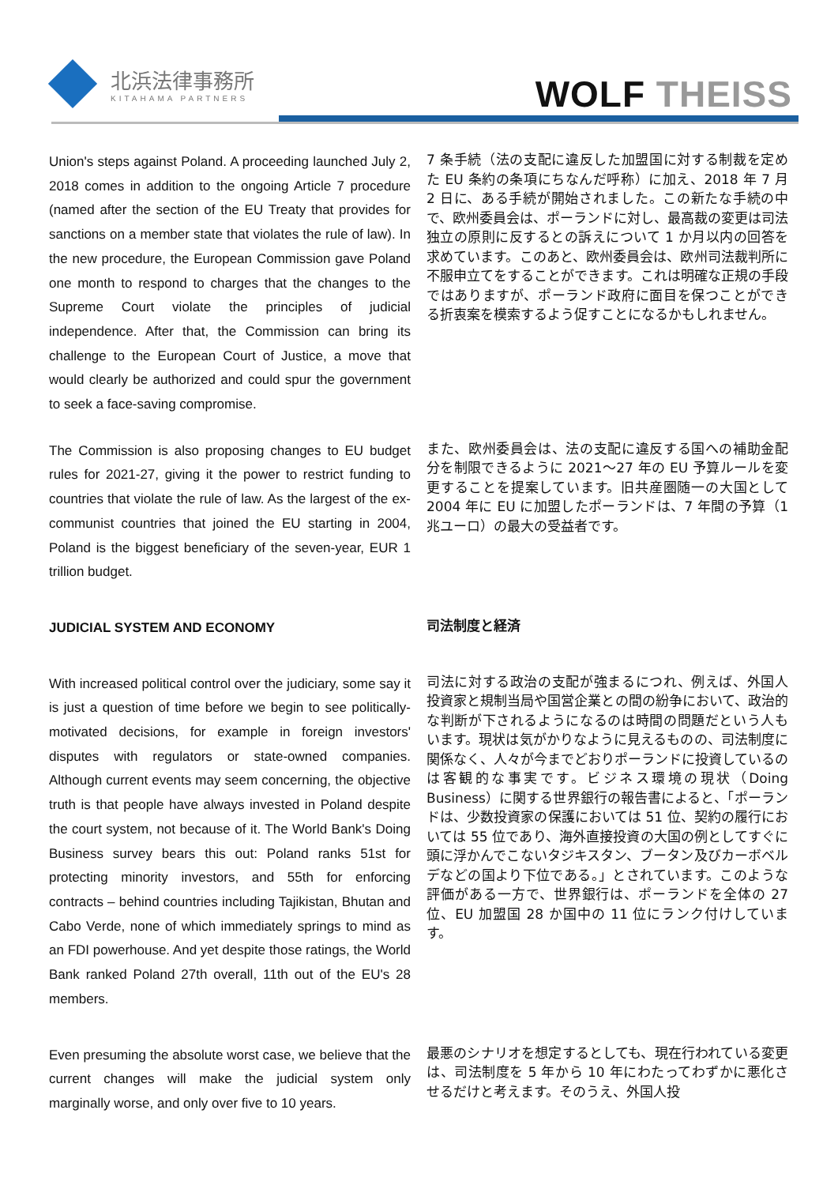北浜法律事務所
KITAHAMA PARTNERS
WOLF THEISS
Union's steps against Poland. A proceeding launched July 2, 2018 comes in addition to the ongoing Article 7 procedure (named after the section of the EU Treaty that provides for sanctions on a member state that violates the rule of law). In the new procedure, the European Commission gave Poland one month to respond to charges that the changes to the Supreme Court violate the principles of judicial independence. After that, the Commission can bring its challenge to the European Court of Justice, a move that would clearly be authorized and could spur the government to seek a face-saving compromise.
7 条手続（法の支配に違反した加盟国に対する制裁を定めた EU 条約の条項にちなんだ呼称）に加え、2018 年 7 月 2 日に、ある手続が開始されました。この新たな手続の中で、欧州委員会は、ポーランドに対し、最高裁の変更は司法独立の原則に反するとの訴えについて 1 か月以内の回答を求めています。このあと、欧州委員会は、欧州司法裁判所に不服申立てをすることができます。これは明確な正規の手段ではありますが、ポーランド政府に面目を保つことができる折衷案を模索するよう促すことになるかもしれません。
The Commission is also proposing changes to EU budget rules for 2021-27, giving it the power to restrict funding to countries that violate the rule of law. As the largest of the ex-communist countries that joined the EU starting in 2004, Poland is the biggest beneficiary of the seven-year, EUR 1 trillion budget.
また、欧州委員会は、法の支配に違反する国への補助金配分を制限できるように 2021～27 年の EU 予算ルールを変更することを提案しています。旧共産圏随一の大国として 2004 年に EU に加盟したポーランドは、7 年間の予算（1 兆ユーロ）の最大の受益者です。
JUDICIAL SYSTEM AND ECONOMY
司法制度と経済
With increased political control over the judiciary, some say it is just a question of time before we begin to see politically-motivated decisions, for example in foreign investors' disputes with regulators or state-owned companies. Although current events may seem concerning, the objective truth is that people have always invested in Poland despite the court system, not because of it. The World Bank's Doing Business survey bears this out: Poland ranks 51st for protecting minority investors, and 55th for enforcing contracts – behind countries including Tajikistan, Bhutan and Cabo Verde, none of which immediately springs to mind as an FDI powerhouse. And yet despite those ratings, the World Bank ranked Poland 27th overall, 11th out of the EU's 28 members.
司法に対する政治の支配が強まるにつれ、例えば、外国人投資家と規制当局や国営企業との間の紛争において、政治的な判断が下されるようになるのは時間の問題だという人もいます。現状は気がかりなように見えるものの、司法制度に関係なく、人々が今までどおりポーランドに投資しているのは客観的な事実です。ビジネス環境の現状（Doing Business）に関する世界銀行の報告書によると、「ポーランドは、少数投資家の保護においては 51 位、契約の履行においては 55 位であり、海外直接投資の大国の例としてすぐに頭に浮かんでこないタジキスタン、ブータン及びカーボベルデなどの国より下位である。」とされています。このような評価がある一方で、世界銀行は、ポーランドを全体の 27 位、EU 加盟国 28 か国中の 11 位にランク付けしています。
Even presuming the absolute worst case, we believe that the current changes will make the judicial system only marginally worse, and only over five to 10 years.
最悪のシナリオを想定するとしても、現在行われている変更は、司法制度を 5 年から 10 年にわたってわずかに悪化させるだけと考えます。そのうえ、外国人投